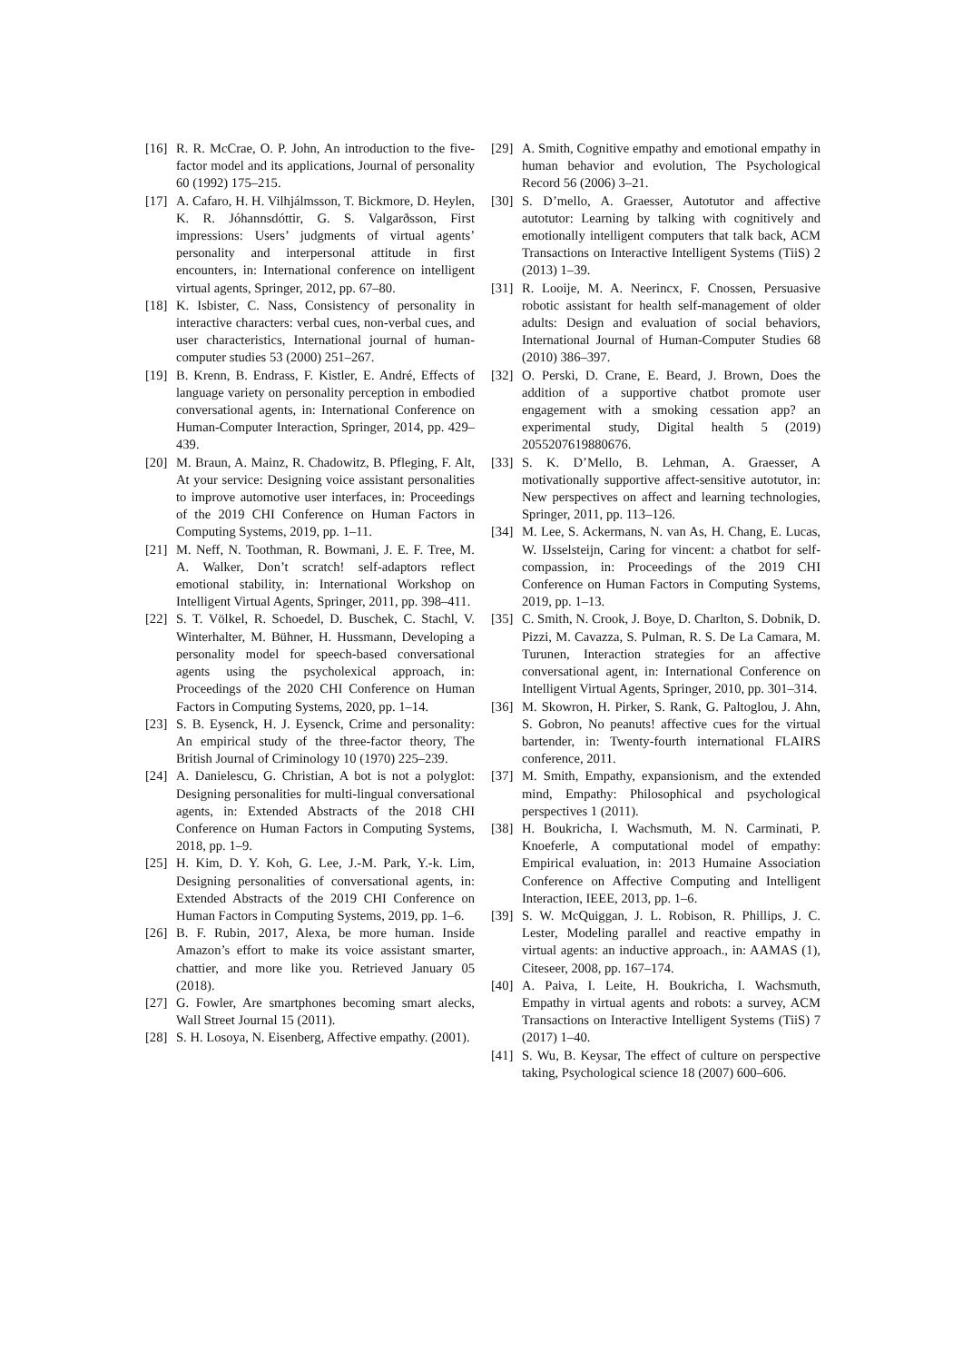[16] R. R. McCrae, O. P. John, An introduction to the five-factor model and its applications, Journal of personality 60 (1992) 175–215.
[17] A. Cafaro, H. H. Vilhjálmsson, T. Bickmore, D. Heylen, K. R. Jóhannsdóttir, G. S. Valgarðsson, First impressions: Users’ judgments of virtual agents’ personality and interpersonal attitude in first encounters, in: International conference on intelligent virtual agents, Springer, 2012, pp. 67–80.
[18] K. Isbister, C. Nass, Consistency of personality in interactive characters: verbal cues, non-verbal cues, and user characteristics, International journal of human-computer studies 53 (2000) 251–267.
[19] B. Krenn, B. Endrass, F. Kistler, E. André, Effects of language variety on personality perception in embodied conversational agents, in: International Conference on Human-Computer Interaction, Springer, 2014, pp. 429–439.
[20] M. Braun, A. Mainz, R. Chadowitz, B. Pfleging, F. Alt, At your service: Designing voice assistant personalities to improve automotive user interfaces, in: Proceedings of the 2019 CHI Conference on Human Factors in Computing Systems, 2019, pp. 1–11.
[21] M. Neff, N. Toothman, R. Bowmani, J. E. F. Tree, M. A. Walker, Don’t scratch! self-adaptors reflect emotional stability, in: International Workshop on Intelligent Virtual Agents, Springer, 2011, pp. 398–411.
[22] S. T. Völkel, R. Schoedel, D. Buschek, C. Stachl, V. Winterhalter, M. Bühner, H. Hussmann, Developing a personality model for speech-based conversational agents using the psycholexical approach, in: Proceedings of the 2020 CHI Conference on Human Factors in Computing Systems, 2020, pp. 1–14.
[23] S. B. Eysenck, H. J. Eysenck, Crime and personality: An empirical study of the three-factor theory, The British Journal of Criminology 10 (1970) 225–239.
[24] A. Danielescu, G. Christian, A bot is not a polyglot: Designing personalities for multi-lingual conversational agents, in: Extended Abstracts of the 2018 CHI Conference on Human Factors in Computing Systems, 2018, pp. 1–9.
[25] H. Kim, D. Y. Koh, G. Lee, J.-M. Park, Y.-k. Lim, Designing personalities of conversational agents, in: Extended Abstracts of the 2019 CHI Conference on Human Factors in Computing Systems, 2019, pp. 1–6.
[26] B. F. Rubin, 2017, Alexa, be more human. Inside Amazon’s effort to make its voice assistant smarter, chattier, and more like you. Retrieved January 05 (2018).
[27] G. Fowler, Are smartphones becoming smart alecks, Wall Street Journal 15 (2011).
[28] S. H. Losoya, N. Eisenberg, Affective empathy. (2001).
[29] A. Smith, Cognitive empathy and emotional empathy in human behavior and evolution, The Psychological Record 56 (2006) 3–21.
[30] S. D’mello, A. Graesser, Autotutor and affective autotutor: Learning by talking with cognitively and emotionally intelligent computers that talk back, ACM Transactions on Interactive Intelligent Systems (TiiS) 2 (2013) 1–39.
[31] R. Looije, M. A. Neerincx, F. Cnossen, Persuasive robotic assistant for health self-management of older adults: Design and evaluation of social behaviors, International Journal of Human-Computer Studies 68 (2010) 386–397.
[32] O. Perski, D. Crane, E. Beard, J. Brown, Does the addition of a supportive chatbot promote user engagement with a smoking cessation app? an experimental study, Digital health 5 (2019) 2055207619880676.
[33] S. K. D’Mello, B. Lehman, A. Graesser, A motivationally supportive affect-sensitive autotutor, in: New perspectives on affect and learning technologies, Springer, 2011, pp. 113–126.
[34] M. Lee, S. Ackermans, N. van As, H. Chang, E. Lucas, W. IJsselsteijn, Caring for vincent: a chatbot for self-compassion, in: Proceedings of the 2019 CHI Conference on Human Factors in Computing Systems, 2019, pp. 1–13.
[35] C. Smith, N. Crook, J. Boye, D. Charlton, S. Dobnik, D. Pizzi, M. Cavazza, S. Pulman, R. S. De La Camara, M. Turunen, Interaction strategies for an affective conversational agent, in: International Conference on Intelligent Virtual Agents, Springer, 2010, pp. 301–314.
[36] M. Skowron, H. Pirker, S. Rank, G. Paltoglou, J. Ahn, S. Gobron, No peanuts! affective cues for the virtual bartender, in: Twenty-fourth international FLAIRS conference, 2011.
[37] M. Smith, Empathy, expansionism, and the extended mind, Empathy: Philosophical and psychological perspectives 1 (2011).
[38] H. Boukricha, I. Wachsmuth, M. N. Carminati, P. Knoeferle, A computational model of empathy: Empirical evaluation, in: 2013 Humaine Association Conference on Affective Computing and Intelligent Interaction, IEEE, 2013, pp. 1–6.
[39] S. W. McQuiggan, J. L. Robison, R. Phillips, J. C. Lester, Modeling parallel and reactive empathy in virtual agents: an inductive approach., in: AAMAS (1), Citeseer, 2008, pp. 167–174.
[40] A. Paiva, I. Leite, H. Boukricha, I. Wachsmuth, Empathy in virtual agents and robots: a survey, ACM Transactions on Interactive Intelligent Systems (TiiS) 7 (2017) 1–40.
[41] S. Wu, B. Keysar, The effect of culture on perspective taking, Psychological science 18 (2007) 600–606.